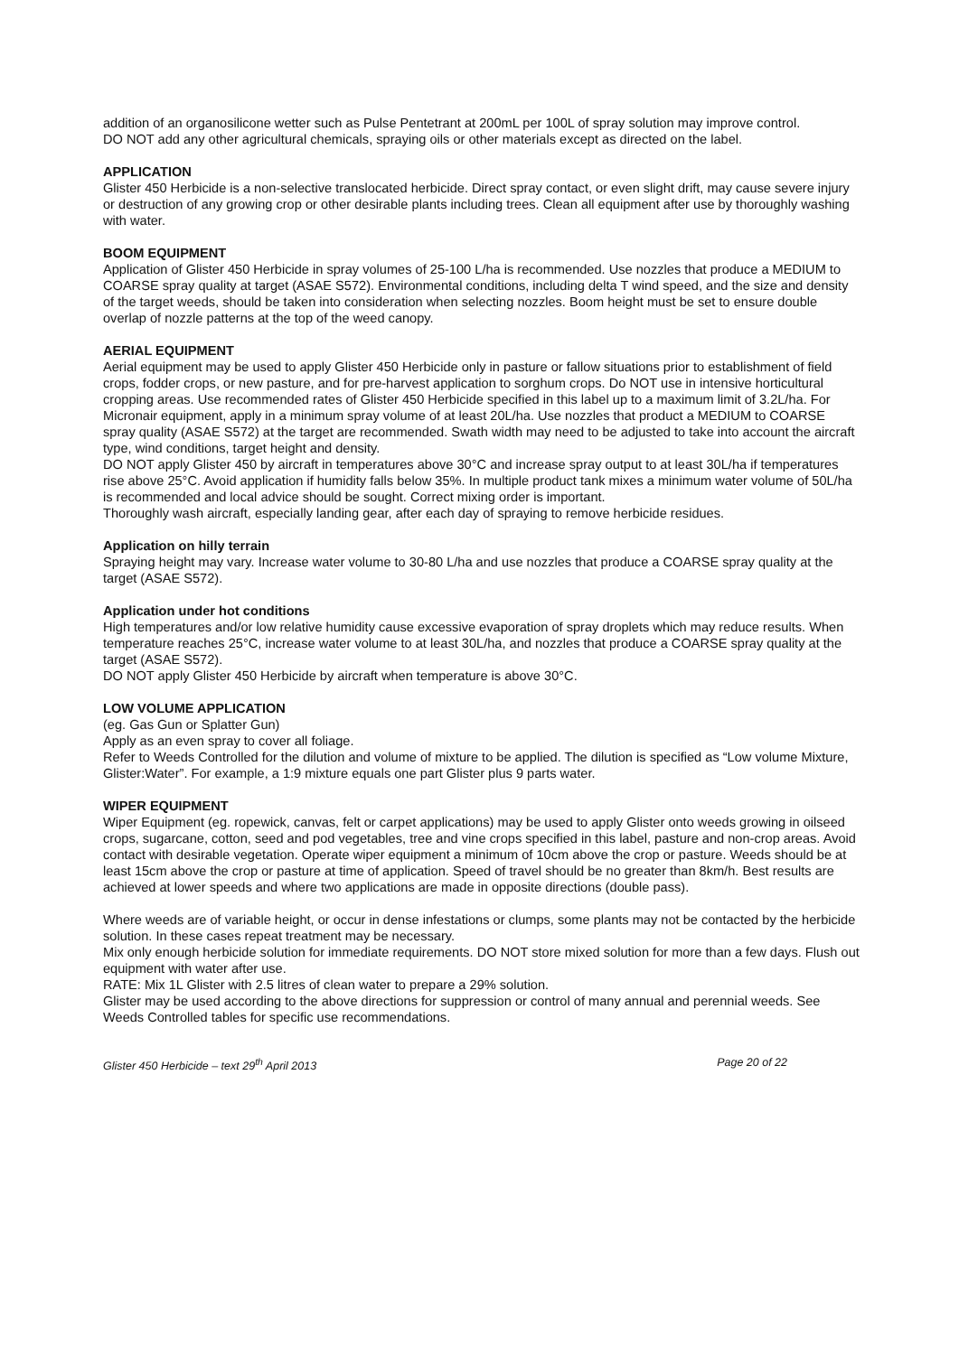addition of an organosilicone wetter such as Pulse Pentetrant at 200mL per 100L of spray solution may improve control.
DO NOT add any other agricultural chemicals, spraying oils or other materials except as directed on the label.
APPLICATION
Glister 450 Herbicide is a non-selective translocated herbicide. Direct spray contact, or even slight drift, may cause severe injury or destruction of any growing crop or other desirable plants including trees. Clean all equipment after use by thoroughly washing with water.
BOOM EQUIPMENT
Application of Glister 450 Herbicide in spray volumes of 25-100 L/ha is recommended. Use nozzles that produce a MEDIUM to COARSE spray quality at target (ASAE S572). Environmental conditions, including delta T wind speed, and the size and density of the target weeds, should be taken into consideration when selecting nozzles. Boom height must be set to ensure double overlap of nozzle patterns at the top of the weed canopy.
AERIAL EQUIPMENT
Aerial equipment may be used to apply Glister 450 Herbicide only in pasture or fallow situations prior to establishment of field crops, fodder crops, or new pasture, and for pre-harvest application to sorghum crops. Do NOT use in intensive horticultural cropping areas. Use recommended rates of Glister 450 Herbicide specified in this label up to a maximum limit of 3.2L/ha. For Micronair equipment, apply in a minimum spray volume of at least 20L/ha. Use nozzles that product a MEDIUM to COARSE spray quality (ASAE S572) at the target are recommended. Swath width may need to be adjusted to take into account the aircraft type, wind conditions, target height and density.
DO NOT apply Glister 450 by aircraft in temperatures above 30°C and increase spray output to at least 30L/ha if temperatures rise above 25°C. Avoid application if humidity falls below 35%. In multiple product tank mixes a minimum water volume of 50L/ha is recommended and local advice should be sought. Correct mixing order is important.
Thoroughly wash aircraft, especially landing gear, after each day of spraying to remove herbicide residues.
Application on hilly terrain
Spraying height may vary. Increase water volume to 30-80 L/ha and use nozzles that produce a COARSE spray quality at the target (ASAE S572).
Application under hot conditions
High temperatures and/or low relative humidity cause excessive evaporation of spray droplets which may reduce results. When temperature reaches 25°C, increase water volume to at least 30L/ha, and nozzles that produce a COARSE spray quality at the target (ASAE S572).
DO NOT apply Glister 450 Herbicide by aircraft when temperature is above 30°C.
LOW VOLUME APPLICATION
(eg. Gas Gun or Splatter Gun)
Apply as an even spray to cover all foliage.
Refer to Weeds Controlled for the dilution and volume of mixture to be applied. The dilution is specified as “Low volume Mixture, Glister:Water”. For example, a 1:9 mixture equals one part Glister plus 9 parts water.
WIPER EQUIPMENT
Wiper Equipment (eg. ropewick, canvas, felt or carpet applications) may be used to apply Glister onto weeds growing in oilseed crops, sugarcane, cotton, seed and pod vegetables, tree and vine crops specified in this label, pasture and non-crop areas. Avoid contact with desirable vegetation. Operate wiper equipment a minimum of 10cm above the crop or pasture. Weeds should be at least 15cm above the crop or pasture at time of application. Speed of travel should be no greater than 8km/h. Best results are achieved at lower speeds and where two applications are made in opposite directions (double pass).
Where weeds are of variable height, or occur in dense infestations or clumps, some plants may not be contacted by the herbicide solution. In these cases repeat treatment may be necessary.
Mix only enough herbicide solution for immediate requirements. DO NOT store mixed solution for more than a few days. Flush out equipment with water after use.
RATE: Mix 1L Glister with 2.5 litres of clean water to prepare a 29% solution.
Glister may be used according to the above directions for suppression or control of many annual and perennial weeds. See Weeds Controlled tables for specific use recommendations.
Glister 450 Herbicide – text 29<sup>th</sup> April 2013 Page 20 of 22